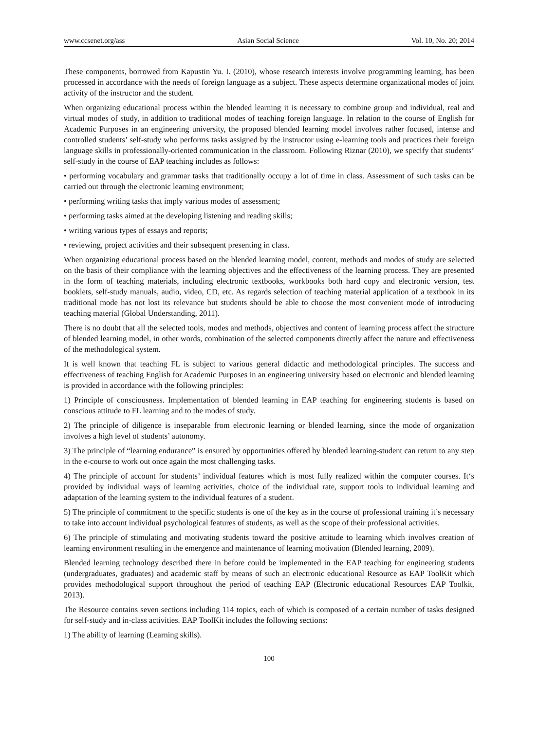www.ccsenet.org/ass Asian Social Science Vol. 10, No. 20; 2014
These components, borrowed from Kapustin Yu. I. (2010), whose research interests involve programming learning, has been processed in accordance with the needs of foreign language as a subject. These aspects determine organizational modes of joint activity of the instructor and the student.
When organizing educational process within the blended learning it is necessary to combine group and individual, real and virtual modes of study, in addition to traditional modes of teaching foreign language. In relation to the course of English for Academic Purposes in an engineering university, the proposed blended learning model involves rather focused, intense and controlled students’ self-study who performs tasks assigned by the instructor using e-learning tools and practices their foreign language skills in professionally-oriented communication in the classroom. Following Riznar (2010), we specify that students’ self-study in the course of EAP teaching includes as follows:
• performing vocabulary and grammar tasks that traditionally occupy a lot of time in class. Assessment of such tasks can be carried out through the electronic learning environment;
• performing writing tasks that imply various modes of assessment;
• performing tasks aimed at the developing listening and reading skills;
• writing various types of essays and reports;
• reviewing, project activities and their subsequent presenting in class.
When organizing educational process based on the blended learning model, content, methods and modes of study are selected on the basis of their compliance with the learning objectives and the effectiveness of the learning process. They are presented in the form of teaching materials, including electronic textbooks, workbooks both hard copy and electronic version, test booklets, self-study manuals, audio, video, CD, etc. As regards selection of teaching material application of a textbook in its traditional mode has not lost its relevance but students should be able to choose the most convenient mode of introducing teaching material (Global Understanding, 2011).
There is no doubt that all the selected tools, modes and methods, objectives and content of learning process affect the structure of blended learning model, in other words, combination of the selected components directly affect the nature and effectiveness of the methodological system.
It is well known that teaching FL is subject to various general didactic and methodological principles. The success and effectiveness of teaching English for Academic Purposes in an engineering university based on electronic and blended learning is provided in accordance with the following principles:
1) Principle of consciousness. Implementation of blended learning in EAP teaching for engineering students is based on conscious attitude to FL learning and to the modes of study.
2) The principle of diligence is inseparable from electronic learning or blended learning, since the mode of organization involves a high level of students’ autonomy.
3) The principle of “learning endurance” is ensured by opportunities offered by blended learning-student can return to any step in the e-course to work out once again the most challenging tasks.
4) The principle of account for students’ individual features which is most fully realized within the computer courses. It‘s provided by individual ways of learning activities, choice of the individual rate, support tools to individual learning and adaptation of the learning system to the individual features of a student.
5) The principle of commitment to the specific students is one of the key as in the course of professional training it’s necessary to take into account individual psychological features of students, as well as the scope of their professional activities.
6) The principle of stimulating and motivating students toward the positive attitude to learning which involves creation of learning environment resulting in the emergence and maintenance of learning motivation (Blended learning, 2009).
Blended learning technology described there in before could be implemented in the EAP teaching for engineering students (undergraduates, graduates) and academic staff by means of such an electronic educational Resource as EAP ToolKit which provides methodological support throughout the period of teaching EAP (Electronic educational Resources EAP Toolkit, 2013).
The Resource contains seven sections including 114 topics, each of which is composed of a certain number of tasks designed for self-study and in-class activities. EAP ToolKit includes the following sections:
1) The ability of learning (Learning skills).
100